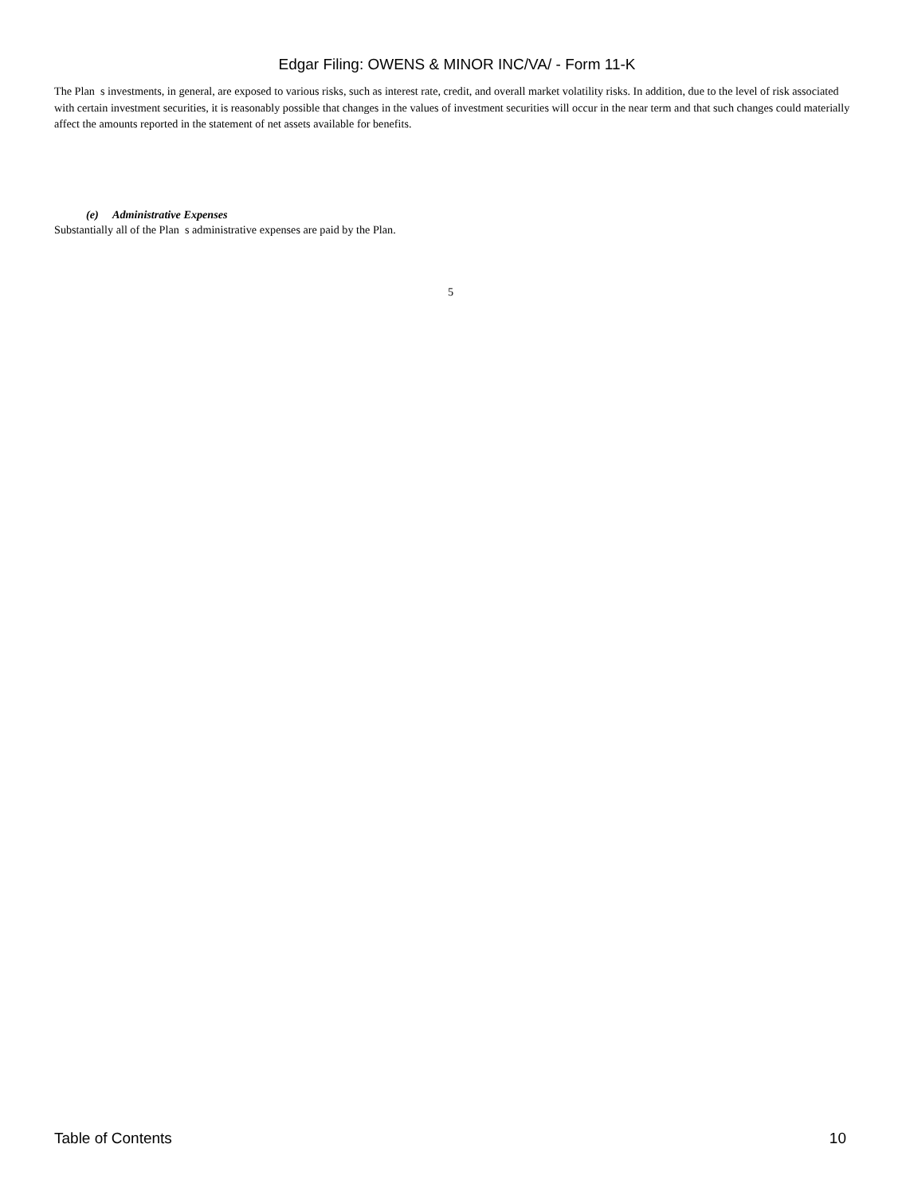Edgar Filing: OWENS & MINOR INC/VA/ - Form 11-K
The Plan s investments, in general, are exposed to various risks, such as interest rate, credit, and overall market volatility risks. In addition, due to the level of risk associated with certain investment securities, it is reasonably possible that changes in the values of investment securities will occur in the near term and that such changes could materially affect the amounts reported in the statement of net assets available for benefits.
(e) Administrative Expenses
Substantially all of the Plan s administrative expenses are paid by the Plan.
5
Table of Contents 10